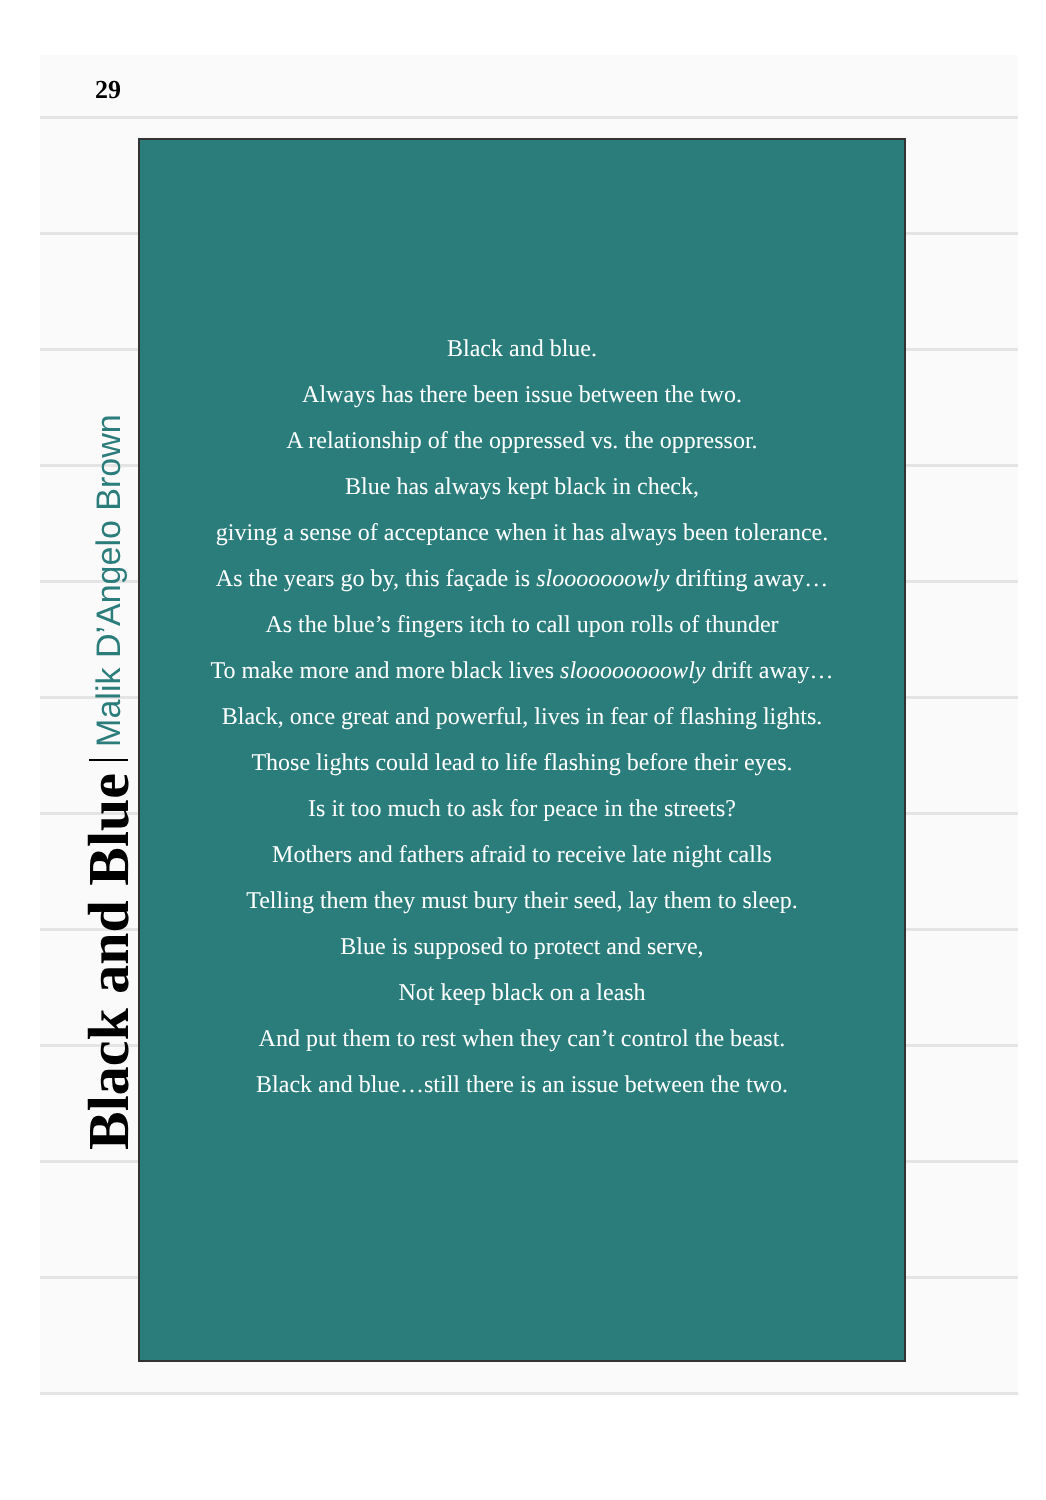29
Black and Blue Malik D’Angelo Brown
Black and blue.
Always has there been issue between the two.
A relationship of the oppressed vs. the oppressor.
Blue has always kept black in check,
giving a sense of acceptance when it has always been tolerance.
As the years go by, this façade is slooooooowly drifting away…
As the blue’s fingers itch to call upon rolls of thunder
To make more and more black lives sloooooooowly drift away…
Black, once great and powerful, lives in fear of flashing lights.
Those lights could lead to life flashing before their eyes.
Is it too much to ask for peace in the streets?
Mothers and fathers afraid to receive late night calls
Telling them they must bury their seed, lay them to sleep.
Blue is supposed to protect and serve,
Not keep black on a leash
And put them to rest when they can’t control the beast.
Black and blue…still there is an issue between the two.